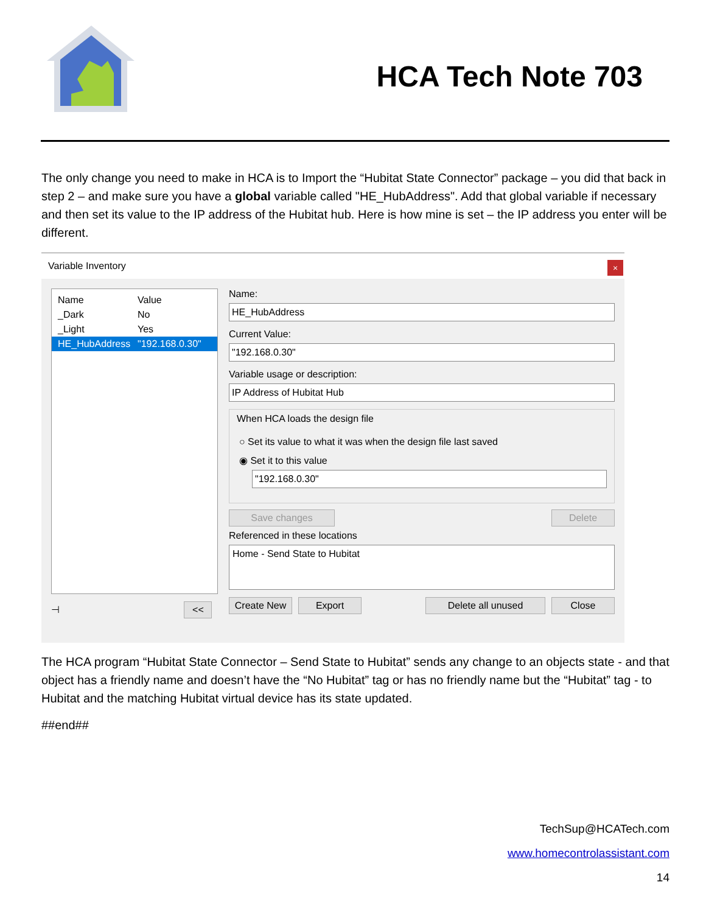HCA Tech Note 703
The only change you need to make in HCA is to Import the “Hubitat State Connector” package – you did that back in step 2 – and make sure you have a global variable called "HE_HubAddress". Add that global variable if necessary and then set its value to the IP address of the Hubitat hub. Here is how mine is set – the IP address you enter will be different.
Variable Inventory
×
Name Value
_Dark No
_Light Yes
HE_HubAddress "192.168.0.30"
⊣ <<
Name:
HE_HubAddress
Current Value:
"192.168.0.30"
Variable usage or description:
IP Address of Hubitat Hub
When HCA loads the design file
○ Set its value to what it was when the design file last saved
◉ Set it to this value
"192.168.0.30"
Save changes Delete
Referenced in these locations
Home - Send State to Hubitat
Create New Export Delete all unused Close
The HCA program “Hubitat State Connector – Send State to Hubitat” sends any change to an objects state - and that object has a friendly name and doesn’t have the “No Hubitat” tag or has no friendly name but the “Hubitat” tag - to Hubitat and the matching Hubitat virtual device has its state updated.
##end##
TechSup@HCATech.com
www.homecontrolassistant.com
14